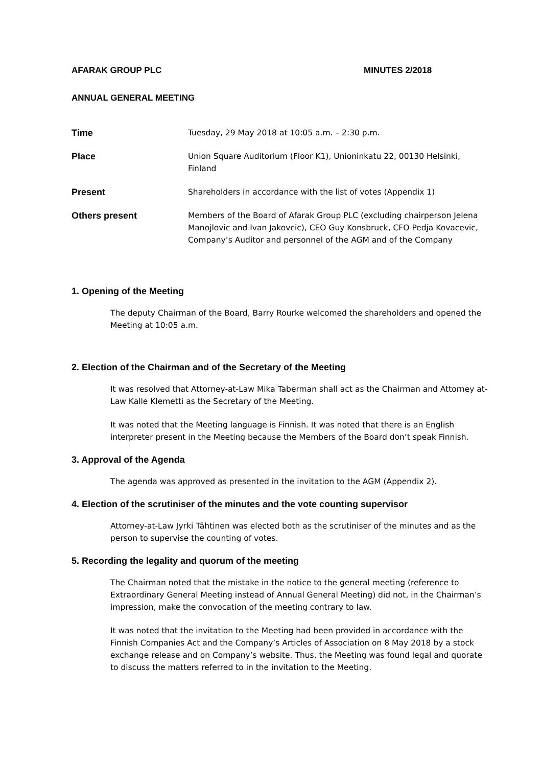AFARAK GROUP PLC MINUTES 2/2018
ANNUAL GENERAL MEETING
Time
Tuesday, 29 May 2018 at 10:05 a.m. – 2:30 p.m.
Place
Union Square Auditorium (Floor K1), Unioninkatu 22, 00130 Helsinki, Finland
Present
Shareholders in accordance with the list of votes (Appendix 1)
Others present
Members of the Board of Afarak Group PLC (excluding chairperson Jelena Manojlovic and Ivan Jakovcic), CEO Guy Konsbruck, CFO Pedja Kovacevic, Company’s Auditor and personnel of the AGM and of the Company
1. Opening of the Meeting
The deputy Chairman of the Board, Barry Rourke welcomed the shareholders and opened the Meeting at 10:05 a.m.
2. Election of the Chairman and of the Secretary of the Meeting
It was resolved that Attorney-at-Law Mika Taberman shall act as the Chairman and Attorney at-Law Kalle Klemetti as the Secretary of the Meeting.
It was noted that the Meeting language is Finnish. It was noted that there is an English interpreter present in the Meeting because the Members of the Board don’t speak Finnish.
3. Approval of the Agenda
The agenda was approved as presented in the invitation to the AGM (Appendix 2).
4. Election of the scrutiniser of the minutes and the vote counting supervisor
Attorney-at-Law Jyrki Tähtinen was elected both as the scrutiniser of the minutes and as the person to supervise the counting of votes.
5. Recording the legality and quorum of the meeting
The Chairman noted that the mistake in the notice to the general meeting (reference to Extraordinary General Meeting instead of Annual General Meeting) did not, in the Chairman’s impression, make the convocation of the meeting contrary to law.
It was noted that the invitation to the Meeting had been provided in accordance with the Finnish Companies Act and the Company’s Articles of Association on 8 May 2018 by a stock exchange release and on Company’s website. Thus, the Meeting was found legal and quorate to discuss the matters referred to in the invitation to the Meeting.